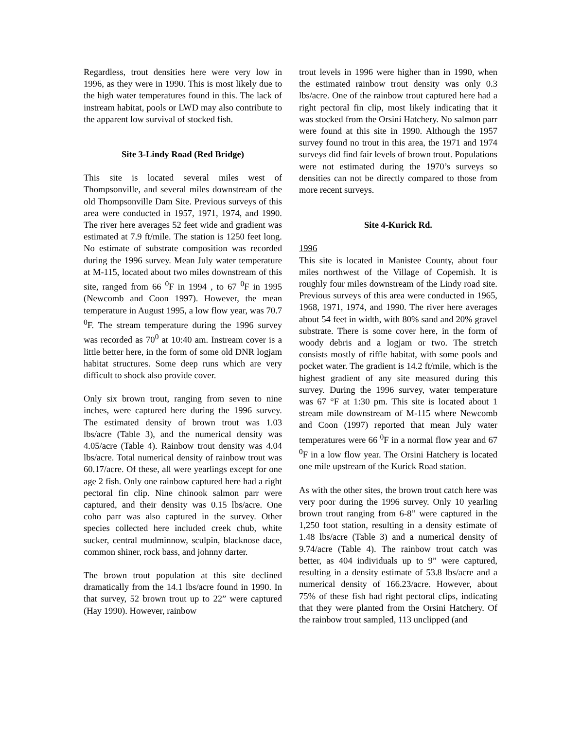Regardless, trout densities here were very low in 1996, as they were in 1990. This is most likely due to the high water temperatures found in this. The lack of instream habitat, pools or LWD may also contribute to the apparent low survival of stocked fish.
Site 3-Lindy Road (Red Bridge)
This site is located several miles west of Thompsonville, and several miles downstream of the old Thompsonville Dam Site. Previous surveys of this area were conducted in 1957, 1971, 1974, and 1990. The river here averages 52 feet wide and gradient was estimated at 7.9 ft/mile. The station is 1250 feet long. No estimate of substrate composition was recorded during the 1996 survey. Mean July water temperature at M-115, located about two miles downstream of this site, ranged from 66 <sup>0</sup>F in 1994 , to 67 <sup>0</sup>F in 1995 (Newcomb and Coon 1997). However, the mean temperature in August 1995, a low flow year, was 70.7 <sup>0</sup>F. The stream temperature during the 1996 survey was recorded as 70<sup>0</sup> at 10:40 am. Instream cover is a little better here, in the form of some old DNR logjam habitat structures. Some deep runs which are very difficult to shock also provide cover.
Only six brown trout, ranging from seven to nine inches, were captured here during the 1996 survey. The estimated density of brown trout was 1.03 lbs/acre (Table 3), and the numerical density was 4.05/acre (Table 4). Rainbow trout density was 4.04 lbs/acre. Total numerical density of rainbow trout was 60.17/acre. Of these, all were yearlings except for one age 2 fish. Only one rainbow captured here had a right pectoral fin clip. Nine chinook salmon parr were captured, and their density was 0.15 lbs/acre. One coho parr was also captured in the survey. Other species collected here included creek chub, white sucker, central mudminnow, sculpin, blacknose dace, common shiner, rock bass, and johnny darter.
The brown trout population at this site declined dramatically from the 14.1 lbs/acre found in 1990. In that survey, 52 brown trout up to 22” were captured (Hay 1990). However, rainbow
trout levels in 1996 were higher than in 1990, when the estimated rainbow trout density was only 0.3 lbs/acre. One of the rainbow trout captured here had a right pectoral fin clip, most likely indicating that it was stocked from the Orsini Hatchery. No salmon parr were found at this site in 1990. Although the 1957 survey found no trout in this area, the 1971 and 1974 surveys did find fair levels of brown trout. Populations were not estimated during the 1970’s surveys so densities can not be directly compared to those from more recent surveys.
Site 4-Kurick Rd.
1996
This site is located in Manistee County, about four miles northwest of the Village of Copemish. It is roughly four miles downstream of the Lindy road site. Previous surveys of this area were conducted in 1965, 1968, 1971, 1974, and 1990. The river here averages about 54 feet in width, with 80% sand and 20% gravel substrate. There is some cover here, in the form of woody debris and a logjam or two. The stretch consists mostly of riffle habitat, with some pools and pocket water. The gradient is 14.2 ft/mile, which is the highest gradient of any site measured during this survey. During the 1996 survey, water temperature was 67 °F at 1:30 pm. This site is located about 1 stream mile downstream of M-115 where Newcomb and Coon (1997) reported that mean July water temperatures were 66 <sup>0</sup>F in a normal flow year and 67 <sup>0</sup>F in a low flow year. The Orsini Hatchery is located one mile upstream of the Kurick Road station.
As with the other sites, the brown trout catch here was very poor during the 1996 survey. Only 10 yearling brown trout ranging from 6-8” were captured in the 1,250 foot station, resulting in a density estimate of 1.48 lbs/acre (Table 3) and a numerical density of 9.74/acre (Table 4). The rainbow trout catch was better, as 404 individuals up to 9” were captured, resulting in a density estimate of 53.8 lbs/acre and a numerical density of 166.23/acre. However, about 75% of these fish had right pectoral clips, indicating that they were planted from the Orsini Hatchery. Of the rainbow trout sampled, 113 unclipped (and